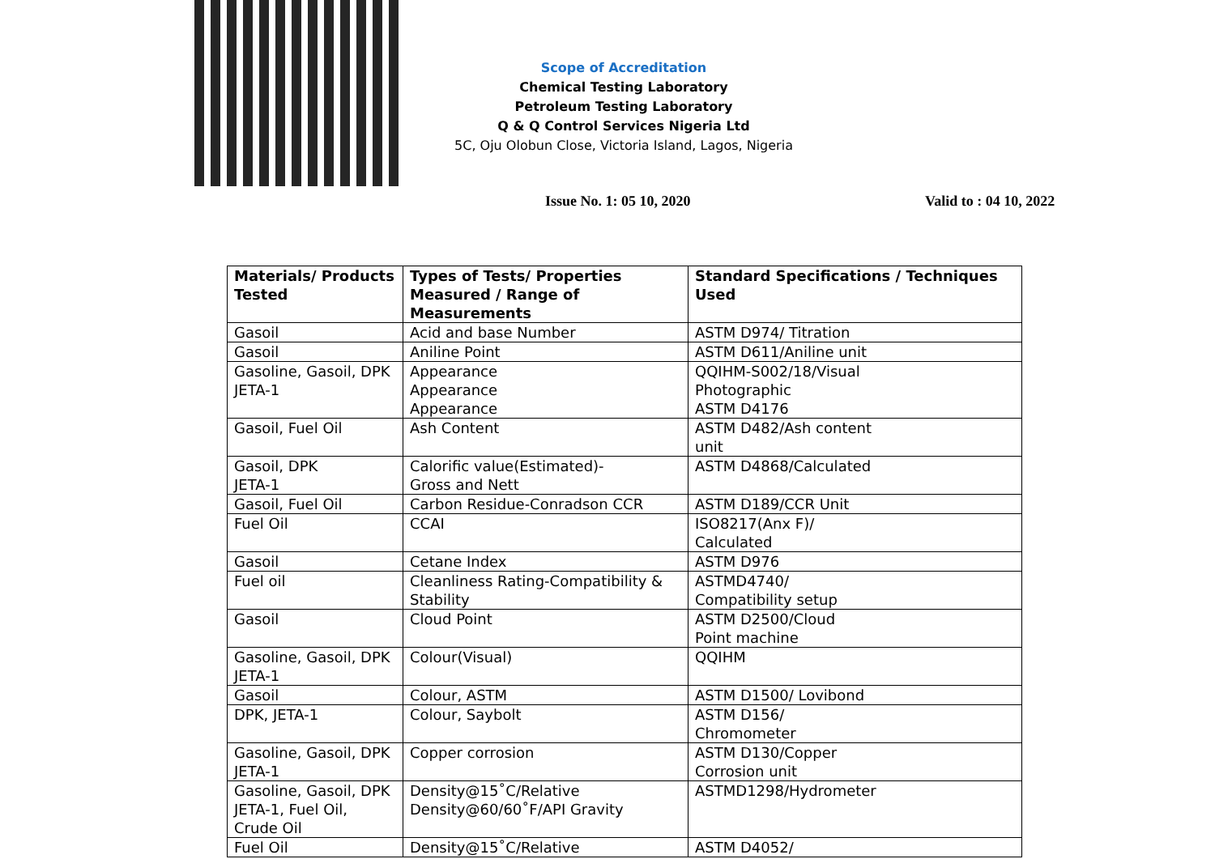Scope of Accreditation
Chemical Testing Laboratory
Petroleum Testing Laboratory
Q & Q Control Services Nigeria Ltd
5C, Oju Olobun Close, Victoria Island, Lagos, Nigeria
Issue No. 1: 05 10, 2020 Valid to : 04 10, 2022
| Materials/ Products Tested | Types of Tests/ Properties Measured / Range of Measurements | Standard Specifications / Techniques Used |
| --- | --- | --- |
| Gasoil | Acid and base Number | ASTM D974/ Titration |
| Gasoil | Aniline Point | ASTM D611/Aniline unit |
| Gasoline, Gasoil, DPK JETA-1 | Appearance Appearance Appearance | QQIHM-S002/18/Visual Photographic ASTM D4176 |
| Gasoil, Fuel Oil | Ash Content | ASTM D482/Ash content unit |
| Gasoil, DPK JETA-1 | Calorific value(Estimated)- Gross and Nett | ASTM D4868/Calculated |
| Gasoil, Fuel Oil | Carbon Residue-Conradson CCR | ASTM D189/CCR Unit |
| Fuel Oil | CCAI | ISO8217(Anx F)/ Calculated |
| Gasoil | Cetane Index | ASTM D976 |
| Fuel oil | Cleanliness Rating-Compatibility & Stability | ASTMD4740/ Compatibility setup |
| Gasoil | Cloud Point | ASTM D2500/Cloud Point machine |
| Gasoline, Gasoil, DPK JETA-1 | Colour(Visual) | QQIHM |
| Gasoil | Colour, ASTM | ASTM D1500/ Lovibond |
| DPK, JETA-1 | Colour, Saybolt | ASTM D156/ Chromometer |
| Gasoline, Gasoil, DPK JETA-1 | Copper corrosion | ASTM D130/Copper Corrosion unit |
| Gasoline, Gasoil, DPK JETA-1, Fuel Oil, Crude Oil | Density@15˚C/Relative Density@60/60˚F/API Gravity | ASTMD1298/Hydrometer |
| Fuel Oil | Density@15˚C/Relative | ASTM D4052/ |